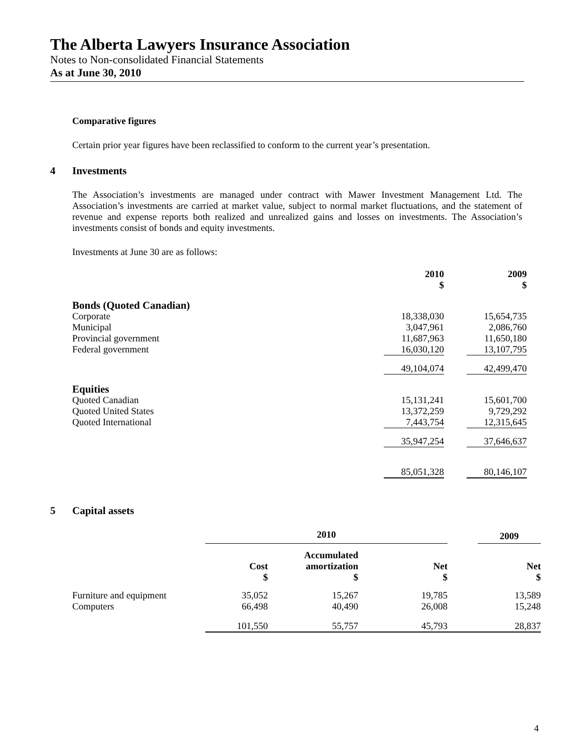The Alberta Lawyers Insurance Association
Notes to Non-consolidated Financial Statements
As at June 30, 2010
Comparative figures
Certain prior year figures have been reclassified to conform to the current year’s presentation.
4 Investments
The Association’s investments are managed under contract with Mawer Investment Management Ltd. The Association’s investments are carried at market value, subject to normal market fluctuations, and the statement of revenue and expense reports both realized and unrealized gains and losses on investments. The Association’s investments consist of bonds and equity investments.
Investments at June 30 are as follows:
| | 2010 $ | | 2009 $ |
| --- | --- | --- | --- |
| Bonds (Quoted Canadian) | | | |
| Corporate | 18,338,030 | | 15,654,735 |
| Municipal | 3,047,961 | | 2,086,760 |
| Provincial government | 11,687,963 | | 11,650,180 |
| Federal government | 16,030,120 | | 13,107,795 |
| | 49,104,074 | | 42,499,470 |
| Equities | | | |
| Quoted Canadian | 15,131,241 | | 15,601,700 |
| Quoted United States | 13,372,259 | | 9,729,292 |
| Quoted International | 7,443,754 | | 12,315,645 |
| | 35,947,254 | | 37,646,637 |
| | 85,051,328 | | 80,146,107 |
5 Capital assets
| | 2010 | | | | | | 2009 |
| --- | --- | --- | --- | --- | --- | --- | --- |
| | Cost $ | | Accumulated amortization $ | | Net $ | | Net $ |
| Furniture and equipment | 35,052 | | 15,267 | | 19,785 | | 13,589 |
| Computers | 66,498 | | 40,490 | | 26,008 | | 15,248 |
| | 101,550 | | 55,757 | | 45,793 | | 28,837 |
4